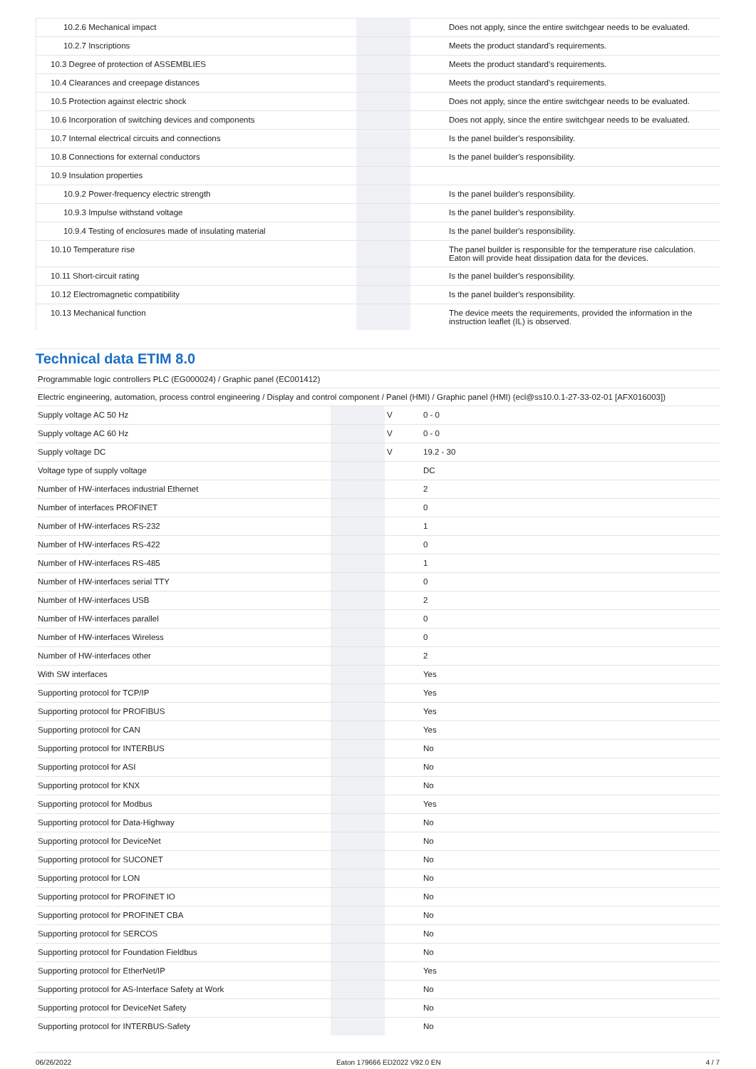| 10.2.6 Mechanical impact | | | Does not apply, since the entire switchgear needs to be evaluated. |
| 10.2.7 Inscriptions | | | Meets the product standard's requirements. |
| 10.3 Degree of protection of ASSEMBLIES | | | Meets the product standard's requirements. |
| 10.4 Clearances and creepage distances | | | Meets the product standard's requirements. |
| 10.5 Protection against electric shock | | | Does not apply, since the entire switchgear needs to be evaluated. |
| 10.6 Incorporation of switching devices and components | | | Does not apply, since the entire switchgear needs to be evaluated. |
| 10.7 Internal electrical circuits and connections | | | Is the panel builder's responsibility. |
| 10.8 Connections for external conductors | | | Is the panel builder's responsibility. |
| 10.9 Insulation properties | | | |
| 10.9.2 Power-frequency electric strength | | | Is the panel builder's responsibility. |
| 10.9.3 Impulse withstand voltage | | | Is the panel builder's responsibility. |
| 10.9.4 Testing of enclosures made of insulating material | | | Is the panel builder's responsibility. |
| 10.10 Temperature rise | | | The panel builder is responsible for the temperature rise calculation. Eaton will provide heat dissipation data for the devices. |
| 10.11 Short-circuit rating | | | Is the panel builder's responsibility. |
| 10.12 Electromagnetic compatibility | | | Is the panel builder's responsibility. |
| 10.13 Mechanical function | | | The device meets the requirements, provided the information in the instruction leaflet (IL) is observed. |
Technical data ETIM 8.0
Programmable logic controllers PLC (EG000024) / Graphic panel (EC001412)
Electric engineering, automation, process control engineering / Display and control component / Panel (HMI) / Graphic panel (HMI) (ecl@ss10.0.1-27-33-02-01 [AFX016003])
| Supply voltage AC 50 Hz | | V | 0 - 0 |
| Supply voltage AC 60 Hz | | V | 0 - 0 |
| Supply voltage DC | | V | 19.2 - 30 |
| Voltage type of supply voltage | | | DC |
| Number of HW-interfaces industrial Ethernet | | | 2 |
| Number of interfaces PROFINET | | | 0 |
| Number of HW-interfaces RS-232 | | | 1 |
| Number of HW-interfaces RS-422 | | | 0 |
| Number of HW-interfaces RS-485 | | | 1 |
| Number of HW-interfaces serial TTY | | | 0 |
| Number of HW-interfaces USB | | | 2 |
| Number of HW-interfaces parallel | | | 0 |
| Number of HW-interfaces Wireless | | | 0 |
| Number of HW-interfaces other | | | 2 |
| With SW interfaces | | | Yes |
| Supporting protocol for TCP/IP | | | Yes |
| Supporting protocol for PROFIBUS | | | Yes |
| Supporting protocol for CAN | | | Yes |
| Supporting protocol for INTERBUS | | | No |
| Supporting protocol for ASI | | | No |
| Supporting protocol for KNX | | | No |
| Supporting protocol for Modbus | | | Yes |
| Supporting protocol for Data-Highway | | | No |
| Supporting protocol for DeviceNet | | | No |
| Supporting protocol for SUCONET | | | No |
| Supporting protocol for LON | | | No |
| Supporting protocol for PROFINET IO | | | No |
| Supporting protocol for PROFINET CBA | | | No |
| Supporting protocol for SERCOS | | | No |
| Supporting protocol for Foundation Fieldbus | | | No |
| Supporting protocol for EtherNet/IP | | | Yes |
| Supporting protocol for AS-Interface Safety at Work | | | No |
| Supporting protocol for DeviceNet Safety | | | No |
| Supporting protocol for INTERBUS-Safety | | | No |
06/26/2022 Eaton 179666 ED2022 V92.0 EN 4 / 7